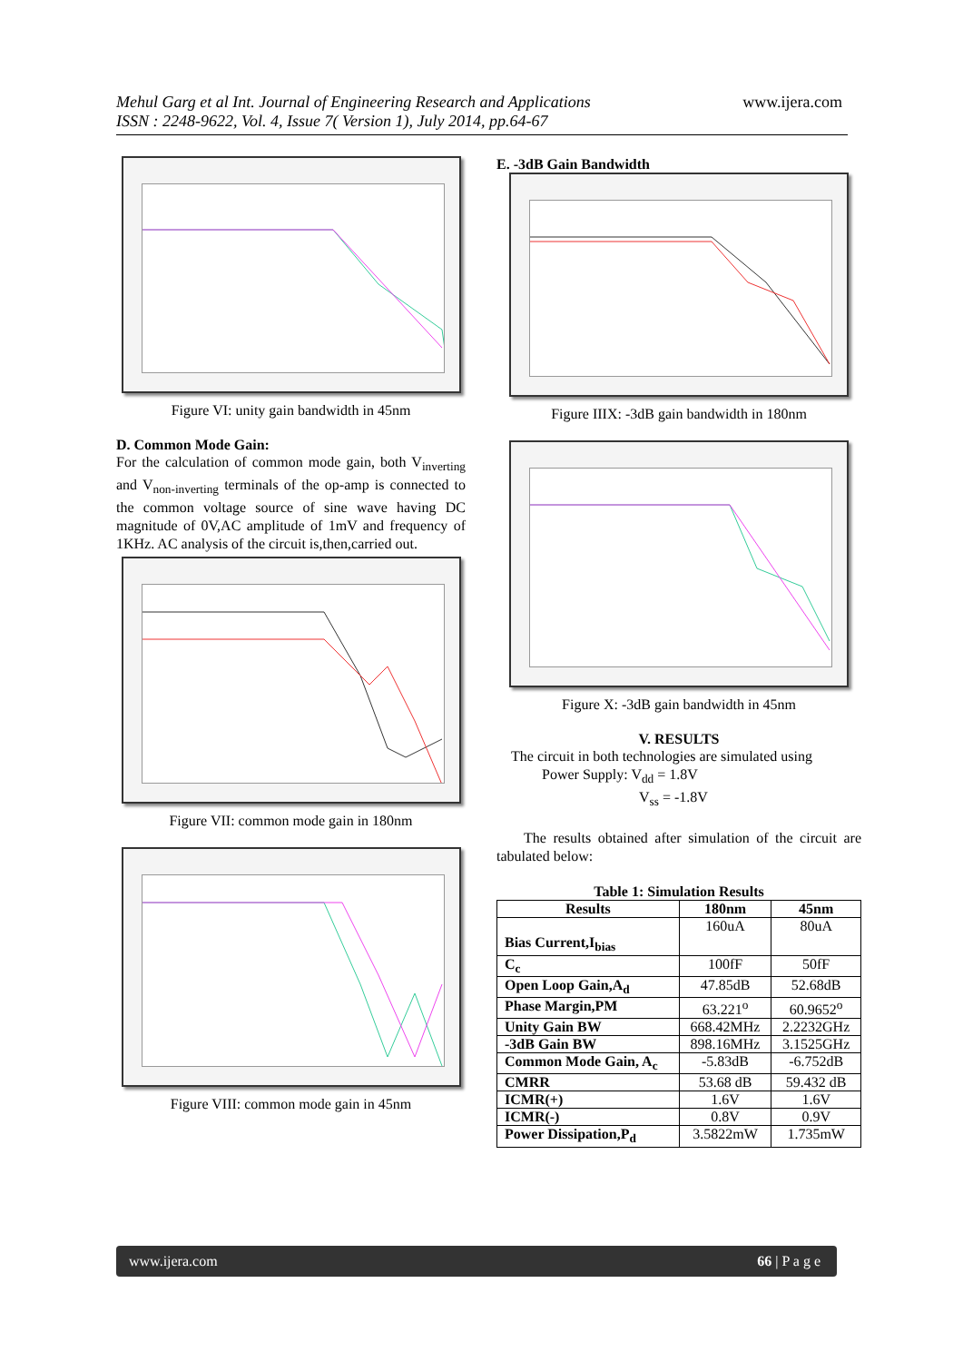Mehul Garg et al Int. Journal of Engineering Research and Applications
ISSN : 2248-9622, Vol. 4, Issue 7( Version 1), July 2014, pp.64-67
www.ijera.com
Figure VI: unity gain bandwidth in 45nm
D. Common Mode Gain:
For the calculation of common mode gain, both V<sub>inverting</sub> and V<sub>non-inverting</sub> terminals of the op-amp is connected to the common voltage source of sine wave having DC magnitude of 0V,AC amplitude of 1mV and frequency of 1KHz. AC analysis of the circuit is,then,carried out.
Figure VII: common mode gain in 180nm
Figure VIII: common mode gain in 45nm
E. -3dB Gain Bandwidth
Figure IIIX: -3dB gain bandwidth in 180nm
Figure X: -3dB gain bandwidth in 45nm
V. RESULTS
The circuit in both technologies are simulated using
Power Supply: V<sub>dd</sub> = 1.8V
V<sub>ss</sub> = -1.8V
The results obtained after simulation of the circuit are tabulated below:
Table 1: Simulation Results
| Results | 180nm | 45nm |
| --- | --- | --- |
| Bias Current,I<sub>bias</sub> | 160uA | 80uA |
| C<sub>c</sub> | 100fF | 50fF |
| Open Loop Gain,A<sub>d</sub> | 47.85dB | 52.68dB |
| Phase Margin,PM | 63.221<sup>o</sup> | 60.9652<sup>o</sup> |
| Unity Gain BW | 668.42MHz | 2.2232GHz |
| -3dB Gain BW | 898.16MHz | 3.1525GHz |
| Common Mode Gain, A<sub>c</sub> | -5.83dB | -6.752dB |
| CMRR | 53.68 dB | 59.432 dB |
| ICMR(+) | 1.6V | 1.6V |
| ICMR(-) | 0.8V | 0.9V |
| Power Dissipation,P<sub>d</sub> | 3.5822mW | 1.735mW |
www.ijera.com 66 | P a g e